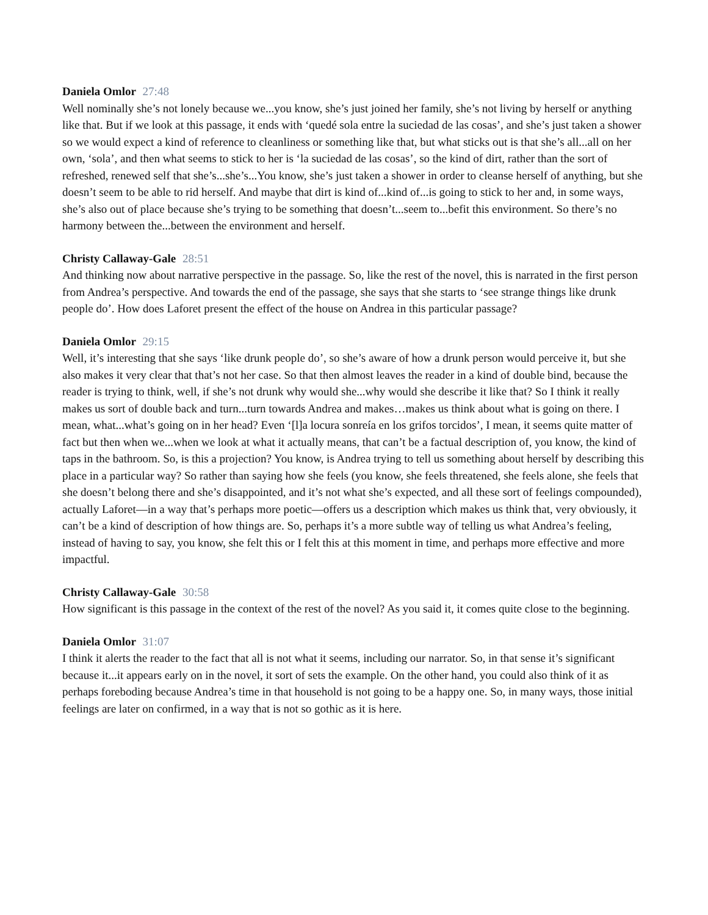Daniela Omlor 27:48
Well nominally she’s not lonely because we...you know, she’s just joined her family, she’s not living by herself or anything like that. But if we look at this passage, it ends with ‘quedé sola entre la suciedad de las cosas’, and she’s just taken a shower so we would expect a kind of reference to cleanliness or something like that, but what sticks out is that she’s all...all on her own, ‘sola’, and then what seems to stick to her is ‘la suciedad de las cosas’, so the kind of dirt, rather than the sort of refreshed, renewed self that she’s...she’s...You know, she’s just taken a shower in order to cleanse herself of anything, but she doesn’t seem to be able to rid herself. And maybe that dirt is kind of...kind of...is going to stick to her and, in some ways, she’s also out of place because she’s trying to be something that doesn’t...seem to...befit this environment. So there’s no harmony between the...between the environment and herself.
Christy Callaway-Gale 28:51
And thinking now about narrative perspective in the passage. So, like the rest of the novel, this is narrated in the first person from Andrea’s perspective. And towards the end of the passage, she says that she starts to ‘see strange things like drunk people do’. How does Laforet present the effect of the house on Andrea in this particular passage?
Daniela Omlor 29:15
Well, it’s interesting that she says ‘like drunk people do’, so she’s aware of how a drunk person would perceive it, but she also makes it very clear that that’s not her case. So that then almost leaves the reader in a kind of double bind, because the reader is trying to think, well, if she’s not drunk why would she...why would she describe it like that? So I think it really makes us sort of double back and turn...turn towards Andrea and makes…makes us think about what is going on there. I mean, what...what’s going on in her head? Even ‘[l]a locura sonreía en los grifos torcidos’, I mean, it seems quite matter of fact but then when we...when we look at what it actually means, that can’t be a factual description of, you know, the kind of taps in the bathroom. So, is this a projection? You know, is Andrea trying to tell us something about herself by describing this place in a particular way? So rather than saying how she feels (you know, she feels threatened, she feels alone, she feels that she doesn’t belong there and she’s disappointed, and it’s not what she’s expected, and all these sort of feelings compounded), actually Laforet—in a way that’s perhaps more poetic—offers us a description which makes us think that, very obviously, it can’t be a kind of description of how things are. So, perhaps it’s a more subtle way of telling us what Andrea’s feeling, instead of having to say, you know, she felt this or I felt this at this moment in time, and perhaps more effective and more impactful.
Christy Callaway-Gale 30:58
How significant is this passage in the context of the rest of the novel? As you said it, it comes quite close to the beginning.
Daniela Omlor 31:07
I think it alerts the reader to the fact that all is not what it seems, including our narrator. So, in that sense it’s significant because it...it appears early on in the novel, it sort of sets the example. On the other hand, you could also think of it as perhaps foreboding because Andrea’s time in that household is not going to be a happy one. So, in many ways, those initial feelings are later on confirmed, in a way that is not so gothic as it is here.